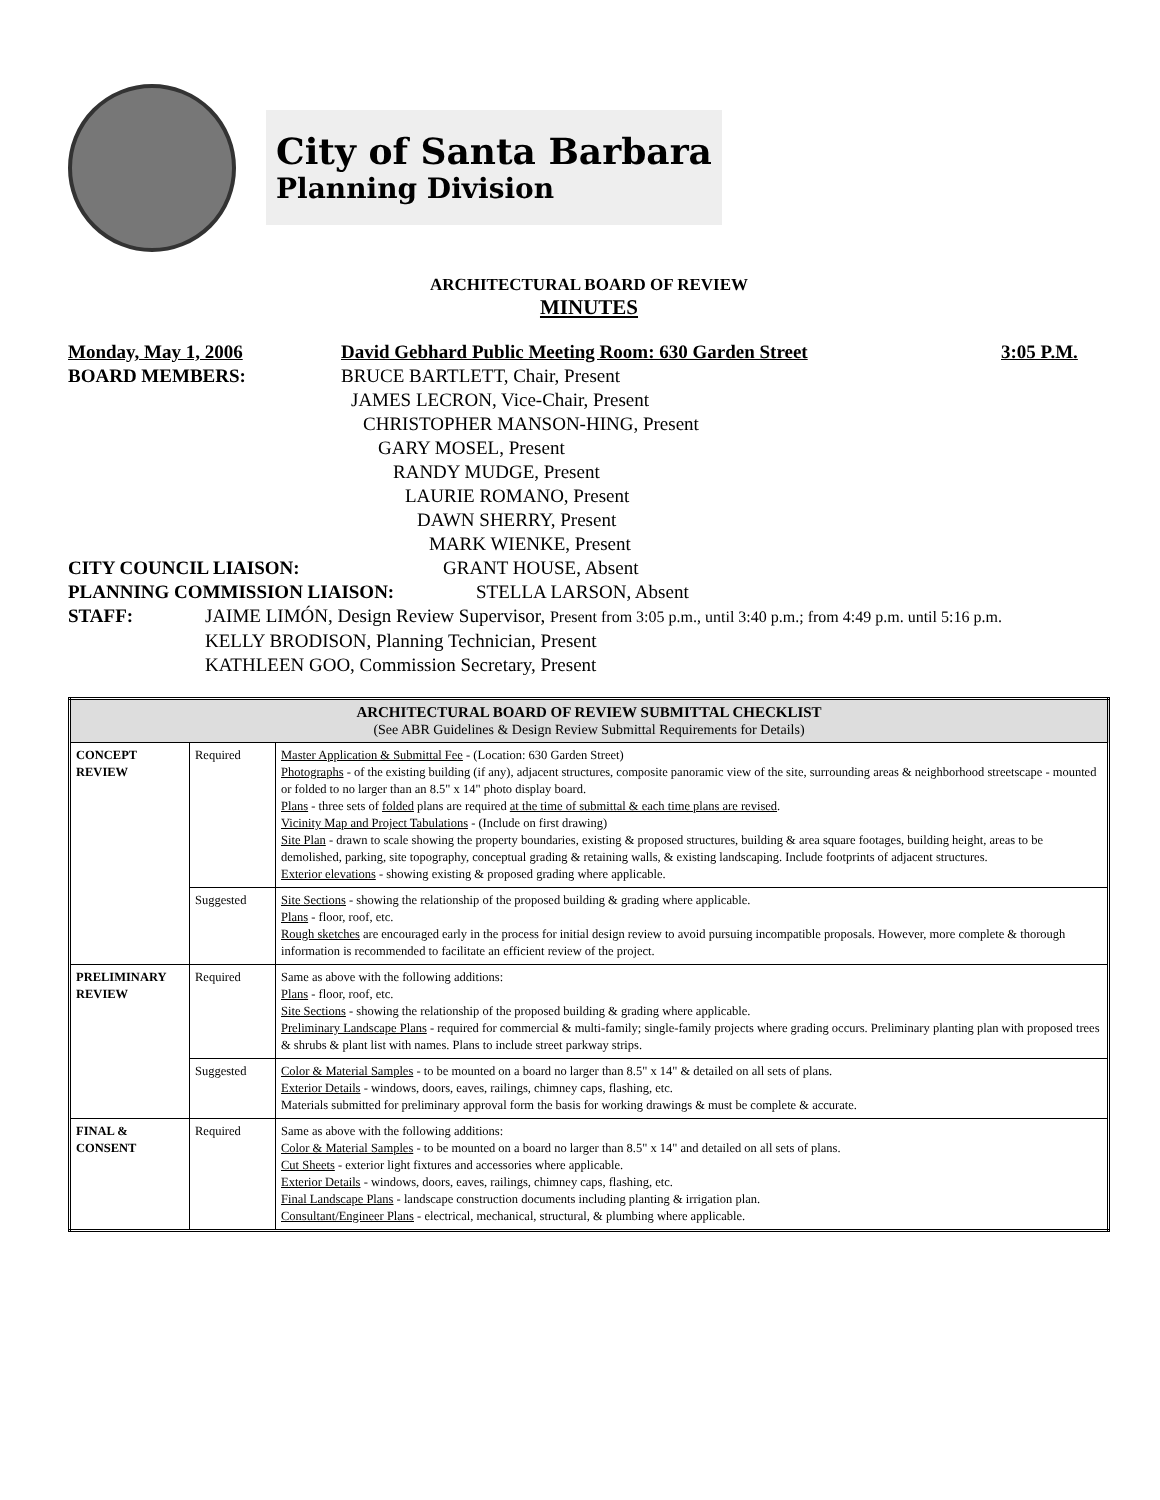City of Santa Barbara
Planning Division
ARCHITECTURAL BOARD OF REVIEW
MINUTES
Monday, May 1, 2006 David Gebhard Public Meeting Room: 630 Garden Street 3:05 P.M.
BOARD MEMBERS: BRUCE BARTLETT, Chair, Present
JAMES LECRON, Vice-Chair, Present
CHRISTOPHER MANSON-HING, Present
GARY MOSEL, Present
RANDY MUDGE, Present
LAURIE ROMANO, Present
DAWN SHERRY, Present
MARK WIENKE, Present
CITY COUNCIL LIAISON: GRANT HOUSE, Absent
PLANNING COMMISSION LIAISON: STELLA LARSON, Absent
STAFF: JAIME LIMÓN, Design Review Supervisor, Present from 3:05 p.m., until 3:40 p.m.; from 4:49 p.m. until 5:16 p.m.
KELLY BRODISON, Planning Technician, Present
KATHLEEN GOO, Commission Secretary, Present
| ARCHITECTURAL BOARD OF REVIEW SUBMITTAL CHECKLIST (See ABR Guidelines & Design Review Submittal Requirements for Details) | | |
| --- | --- | --- |
| CONCEPT REVIEW | Required | Master Application & Submittal Fee - (Location: 630 Garden Street) Photographs - of the existing building (if any), adjacent structures, composite panoramic view of the site, surrounding areas & neighborhood streetscape - mounted or folded to no larger than an 8.5" x 14" photo display board. Plans - three sets of folded plans are required at the time of submittal & each time plans are revised . Vicinity Map and Project Tabulations - (Include on first drawing) Site Plan - drawn to scale showing the property boundaries, existing & proposed structures, building & area square footages, building height, areas to be demolished, parking, site topography, conceptual grading & retaining walls, & existing landscaping. Include footprints of adjacent structures. Exterior elevations - showing existing & proposed grading where applicable. |
| | Suggested | Site Sections - showing the relationship of the proposed building & grading where applicable. Plans - floor, roof, etc. Rough sketches are encouraged early in the process for initial design review to avoid pursuing incompatible proposals. However, more complete & thorough information is recommended to facilitate an efficient review of the project. |
| PRELIMINARY REVIEW | Required | Same as above with the following additions: Plans - floor, roof, etc. Site Sections - showing the relationship of the proposed building & grading where applicable. Preliminary Landscape Plans - required for commercial & multi-family; single-family projects where grading occurs. Preliminary planting plan with proposed trees & shrubs & plant list with names. Plans to include street parkway strips. |
| | Suggested | Color & Material Samples - to be mounted on a board no larger than 8.5" x 14" & detailed on all sets of plans. Exterior Details - windows, doors, eaves, railings, chimney caps, flashing, etc. Materials submitted for preliminary approval form the basis for working drawings & must be complete & accurate. |
| FINAL & CONSENT | Required | Same as above with the following additions: Color & Material Samples - to be mounted on a board no larger than 8.5" x 14" and detailed on all sets of plans. Cut Sheets - exterior light fixtures and accessories where applicable. Exterior Details - windows, doors, eaves, railings, chimney caps, flashing, etc. Final Landscape Plans - landscape construction documents including planting & irrigation plan. Consultant/Engineer Plans - electrical, mechanical, structural, & plumbing where applicable. |